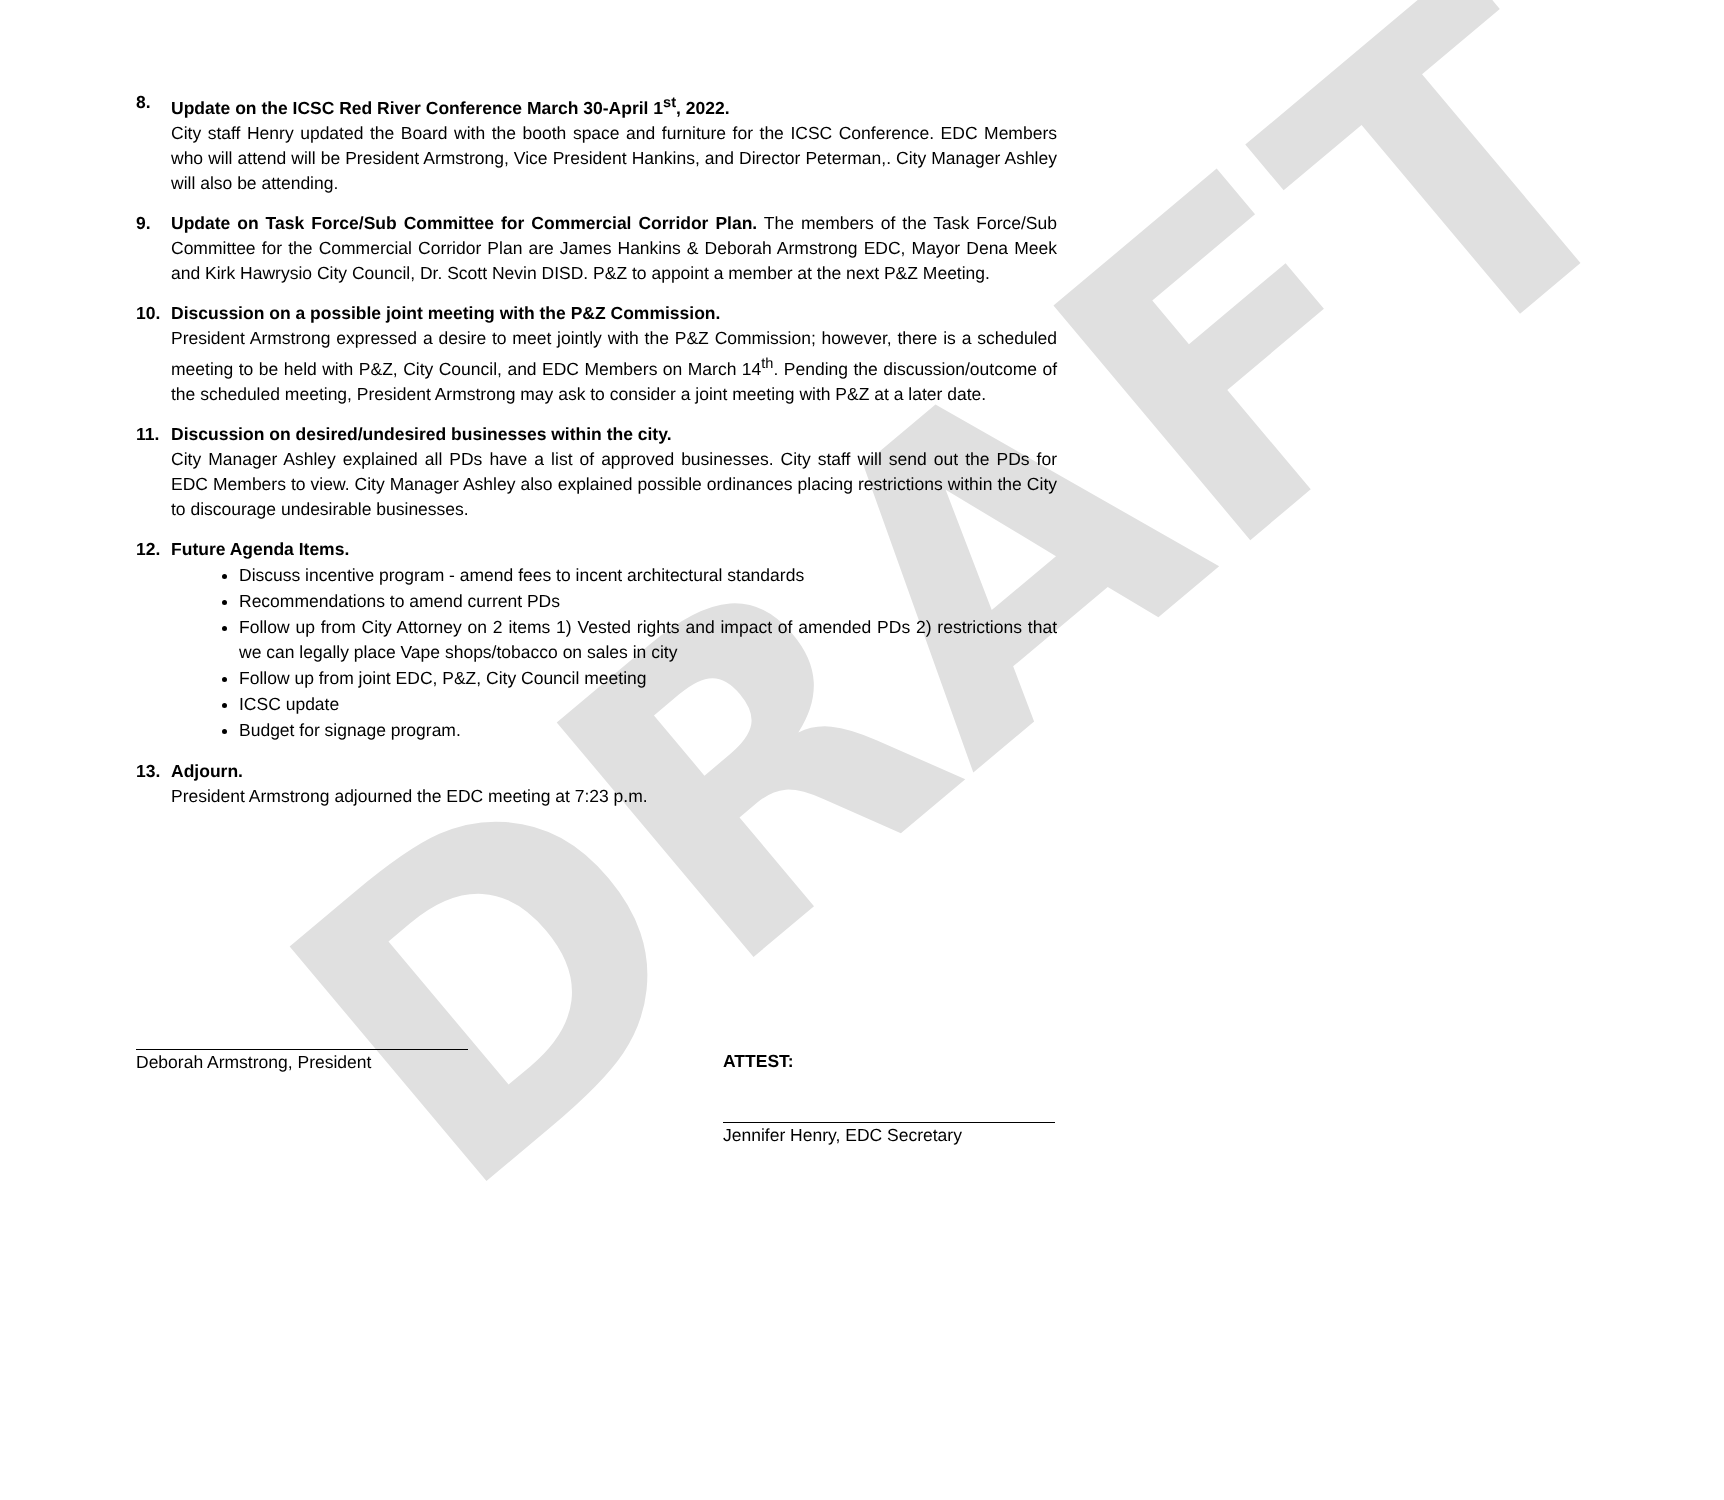DRAFT
8. Update on the ICSC Red River Conference March 30-April 1<sup>st</sup>, 2022.
City staff Henry updated the Board with the booth space and furniture for the ICSC Conference. EDC Members who will attend will be President Armstrong, Vice President Hankins, and Director Peterman,. City Manager Ashley will also be attending.
9. Update on Task Force/Sub Committee for Commercial Corridor Plan. The members of the Task Force/Sub Committee for the Commercial Corridor Plan are James Hankins & Deborah Armstrong EDC, Mayor Dena Meek and Kirk Hawrysio City Council, Dr. Scott Nevin DISD. P&Z to appoint a member at the next P&Z Meeting.
10. Discussion on a possible joint meeting with the P&Z Commission.
President Armstrong expressed a desire to meet jointly with the P&Z Commission; however, there is a scheduled meeting to be held with P&Z, City Council, and EDC Members on March 14<sup>th</sup>. Pending the discussion/outcome of the scheduled meeting, President Armstrong may ask to consider a joint meeting with P&Z at a later date.
11. Discussion on desired/undesired businesses within the city.
City Manager Ashley explained all PDs have a list of approved businesses. City staff will send out the PDs for EDC Members to view. City Manager Ashley also explained possible ordinances placing restrictions within the City to discourage undesirable businesses.
12. Future Agenda Items.
Discuss incentive program - amend fees to incent architectural standards
Recommendations to amend current PDs
Follow up from City Attorney on 2 items 1) Vested rights and impact of amended PDs 2) restrictions that we can legally place Vape shops/tobacco on sales in city
Follow up from joint EDC, P&Z, City Council meeting
ICSC update
Budget for signage program.
13. Adjourn.
President Armstrong adjourned the EDC meeting at 7:23 p.m.
Deborah Armstrong, President ATTEST:
Jennifer Henry, EDC Secretary